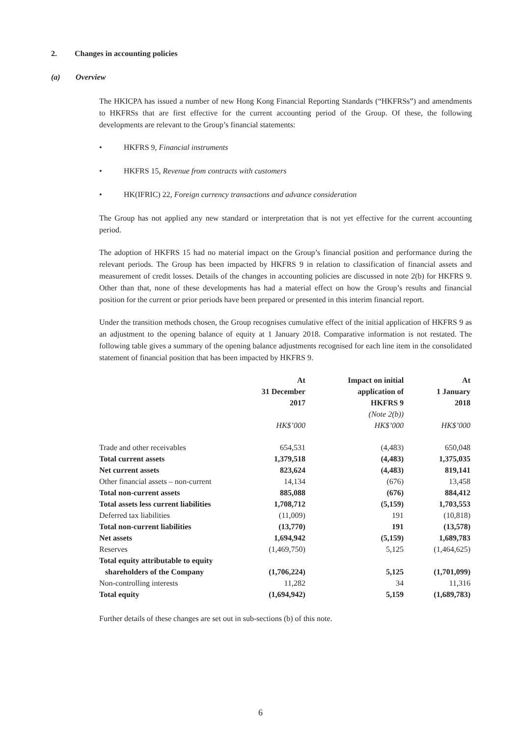2. Changes in accounting policies
(a) Overview
The HKICPA has issued a number of new Hong Kong Financial Reporting Standards (“HKFRSs”) and amendments to HKFRSs that are first effective for the current accounting period of the Group. Of these, the following developments are relevant to the Group’s financial statements:
• HKFRS 9, Financial instruments
• HKFRS 15, Revenue from contracts with customers
• HK(IFRIC) 22, Foreign currency transactions and advance consideration
The Group has not applied any new standard or interpretation that is not yet effective for the current accounting period.
The adoption of HKFRS 15 had no material impact on the Group’s financial position and performance during the relevant periods. The Group has been impacted by HKFRS 9 in relation to classification of financial assets and measurement of credit losses. Details of the changes in accounting policies are discussed in note 2(b) for HKFRS 9. Other than that, none of these developments has had a material effect on how the Group’s results and financial position for the current or prior periods have been prepared or presented in this interim financial report.
Under the transition methods chosen, the Group recognises cumulative effect of the initial application of HKFRS 9 as an adjustment to the opening balance of equity at 1 January 2018. Comparative information is not restated. The following table gives a summary of the opening balance adjustments recognised for each line item in the consolidated statement of financial position that has been impacted by HKFRS 9.
| | At 31 December 2017 | Impact on initial application of HKFRS 9 (Note 2(b)) | At 1 January 2018 |
| --- | --- | --- | --- |
| | HK$’000 | HK$’000 | HK$’000 |
| Trade and other receivables | 654,531 | (4,483) | 650,048 |
| Total current assets | 1,379,518 | (4,483) | 1,375,035 |
| Net current assets | 823,624 | (4,483) | 819,141 |
| Other financial assets – non-current | 14,134 | (676) | 13,458 |
| Total non-current assets | 885,088 | (676) | 884,412 |
| Total assets less current liabilities | 1,708,712 | (5,159) | 1,703,553 |
| Deferred tax liabilities | (11,009) | 191 | (10,818) |
| Total non-current liabilities | (13,770) | 191 | (13,578) |
| Net assets | 1,694,942 | (5,159) | 1,689,783 |
| Reserves | (1,469,750) | 5,125 | (1,464,625) |
| Total equity attributable to equity shareholders of the Company | (1,706,224) | 5,125 | (1,701,099) |
| Non-controlling interests | 11,282 | 34 | 11,316 |
| Total equity | (1,694,942) | 5,159 | (1,689,783) |
Further details of these changes are set out in sub-sections (b) of this note.
6